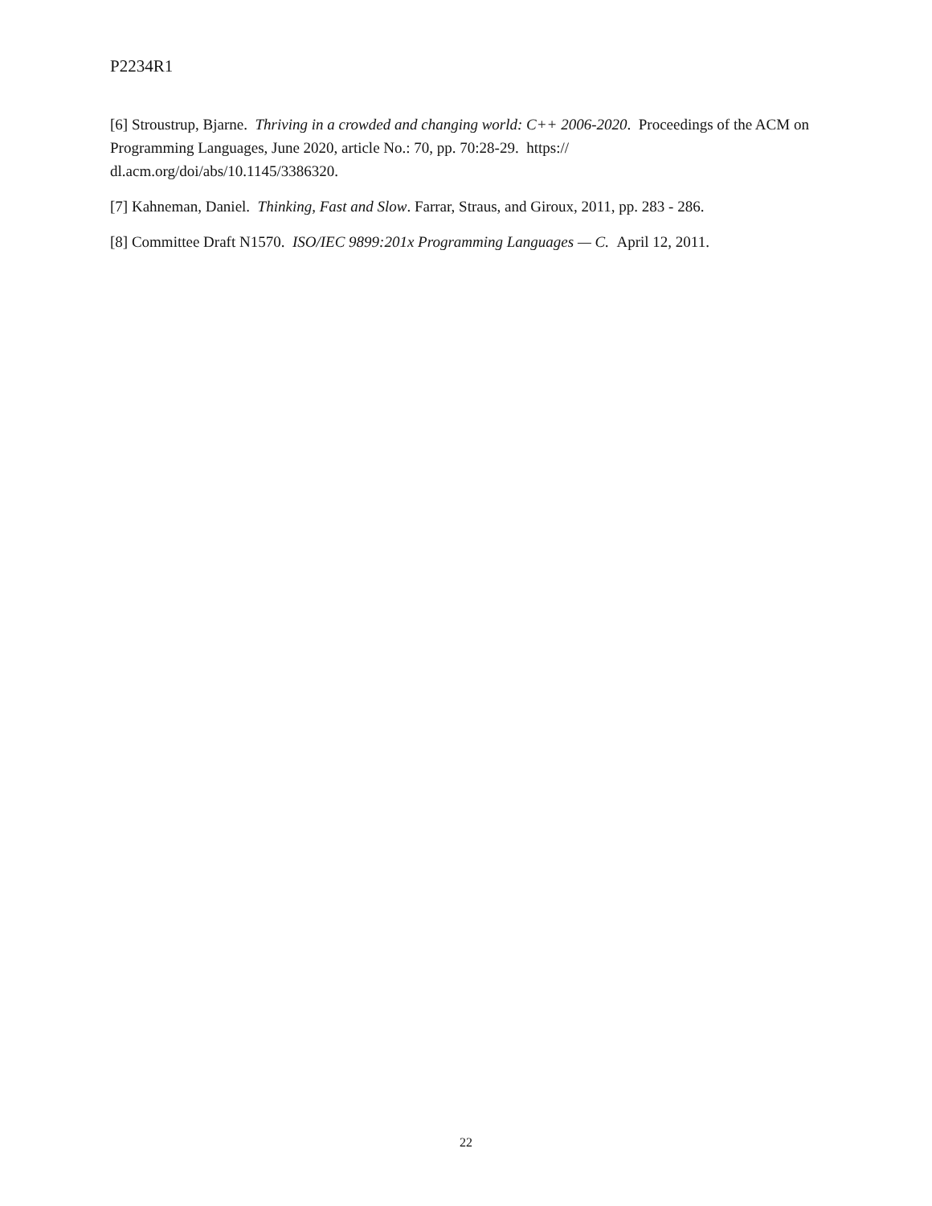P2234R1
[6] Stroustrup, Bjarne. Thriving in a crowded and changing world: C++ 2006-2020. Proceedings of the ACM on Programming Languages, June 2020, article No.: 70, pp. 70:28-29. https://
dl.acm.org/doi/abs/10.1145/3386320.
[7] Kahneman, Daniel. Thinking, Fast and Slow. Farrar, Straus, and Giroux, 2011, pp. 283 - 286.
[8] Committee Draft N1570. ISO/IEC 9899:201x Programming Languages — C. April 12, 2011.
22